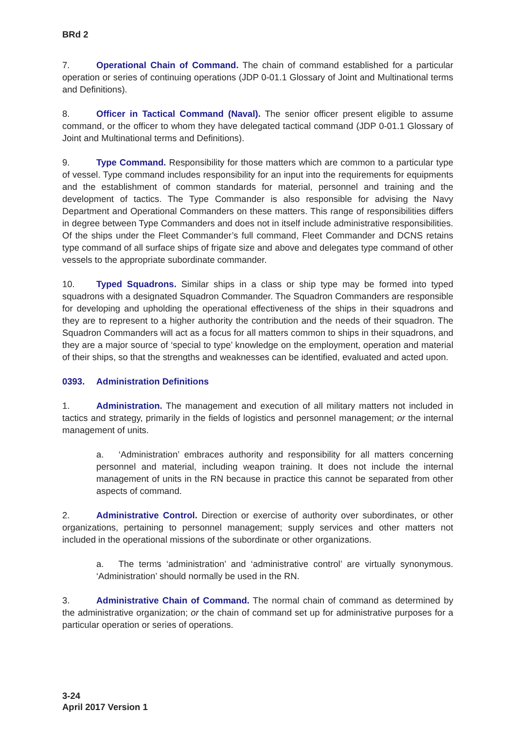BRd 2
7. Operational Chain of Command. The chain of command established for a particular operation or series of continuing operations (JDP 0-01.1 Glossary of Joint and Multinational terms and Definitions).
8. Officer in Tactical Command (Naval). The senior officer present eligible to assume command, or the officer to whom they have delegated tactical command (JDP 0-01.1 Glossary of Joint and Multinational terms and Definitions).
9. Type Command. Responsibility for those matters which are common to a particular type of vessel. Type command includes responsibility for an input into the requirements for equipments and the establishment of common standards for material, personnel and training and the development of tactics. The Type Commander is also responsible for advising the Navy Department and Operational Commanders on these matters. This range of responsibilities differs in degree between Type Commanders and does not in itself include administrative responsibilities. Of the ships under the Fleet Commander’s full command, Fleet Commander and DCNS retains type command of all surface ships of frigate size and above and delegates type command of other vessels to the appropriate subordinate commander.
10. Typed Squadrons. Similar ships in a class or ship type may be formed into typed squadrons with a designated Squadron Commander. The Squadron Commanders are responsible for developing and upholding the operational effectiveness of the ships in their squadrons and they are to represent to a higher authority the contribution and the needs of their squadron. The Squadron Commanders will act as a focus for all matters common to ships in their squadrons, and they are a major source of ‘special to type’ knowledge on the employment, operation and material of their ships, so that the strengths and weaknesses can be identified, evaluated and acted upon.
0393. Administration Definitions
1. Administration. The management and execution of all military matters not included in tactics and strategy, primarily in the fields of logistics and personnel management; or the internal management of units.
a. ‘Administration’ embraces authority and responsibility for all matters concerning personnel and material, including weapon training. It does not include the internal management of units in the RN because in practice this cannot be separated from other aspects of command.
2. Administrative Control. Direction or exercise of authority over subordinates, or other organizations, pertaining to personnel management; supply services and other matters not included in the operational missions of the subordinate or other organizations.
a. The terms ‘administration’ and ‘administrative control’ are virtually synonymous. ‘Administration’ should normally be used in the RN.
3. Administrative Chain of Command. The normal chain of command as determined by the administrative organization; or the chain of command set up for administrative purposes for a particular operation or series of operations.
3-24
April 2017 Version 1